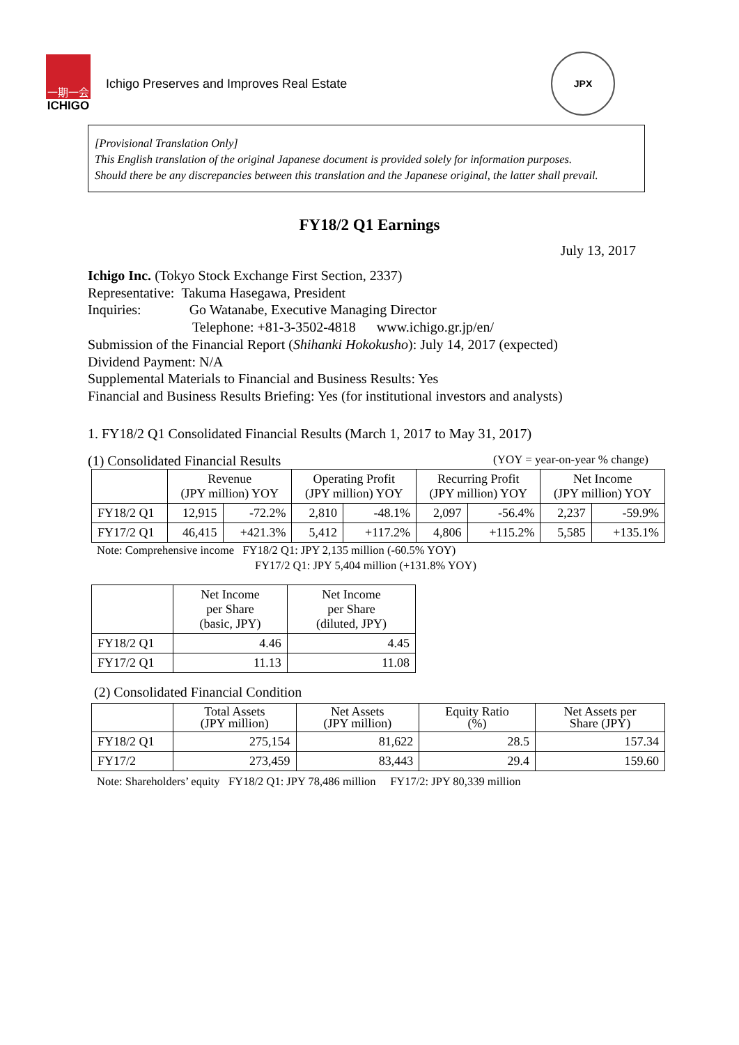一期一会
ICHIGO
Ichigo Preserves and Improves Real Estate
JPX
[Provisional Translation Only]
This English translation of the original Japanese document is provided solely for information purposes.
Should there be any discrepancies between this translation and the Japanese original, the latter shall prevail.
FY18/2 Q1 Earnings
July 13, 2017
Ichigo Inc. (Tokyo Stock Exchange First Section, 2337)
Representative: Takuma Hasegawa, President
Inquiries: Go Watanabe, Executive Managing Director
Telephone: +81-3-3502-4818 www.ichigo.gr.jp/en/
Submission of the Financial Report (Shihanki Hokokusho): July 14, 2017 (expected)
Dividend Payment: N/A
Supplemental Materials to Financial and Business Results: Yes
Financial and Business Results Briefing: Yes (for institutional investors and analysts)
1. FY18/2 Q1 Consolidated Financial Results (March 1, 2017 to May 31, 2017)
(1) Consolidated Financial Results (YOY = year-on-year % change)
| | Revenue (JPY million) YOY | | Operating Profit (JPY million) YOY | | Recurring Profit (JPY million) YOY | | Net Income (JPY million) YOY | |
| --- | --- | --- | --- | --- | --- | --- | --- | --- |
| FY18/2 Q1 | 12,915 | -72.2% | 2,810 | -48.1% | 2,097 | -56.4% | 2,237 | -59.9% |
| FY17/2 Q1 | 46,415 | +421.3% | 5,412 | +117.2% | 4,806 | +115.2% | 5,585 | +135.1% |
Note: Comprehensive income FY18/2 Q1: JPY 2,135 million (-60.5% YOY)
FY17/2 Q1: JPY 5,404 million (+131.8% YOY)
| | Net Income per Share (basic, JPY) | Net Income per Share (diluted, JPY) |
| --- | --- | --- |
| FY18/2 Q1 | 4.46 | 4.45 |
| FY17/2 Q1 | 11.13 | 11.08 |
(2) Consolidated Financial Condition
| | Total Assets (JPY million) | Net Assets (JPY million) | Equity Ratio (%) | Net Assets per Share (JPY) |
| --- | --- | --- | --- | --- |
| FY18/2 Q1 | 275,154 | 81,622 | 28.5 | 157.34 |
| FY17/2 | 273,459 | 83,443 | 29.4 | 159.60 |
Note: Shareholders’ equity FY18/2 Q1: JPY 78,486 million FY17/2: JPY 80,339 million